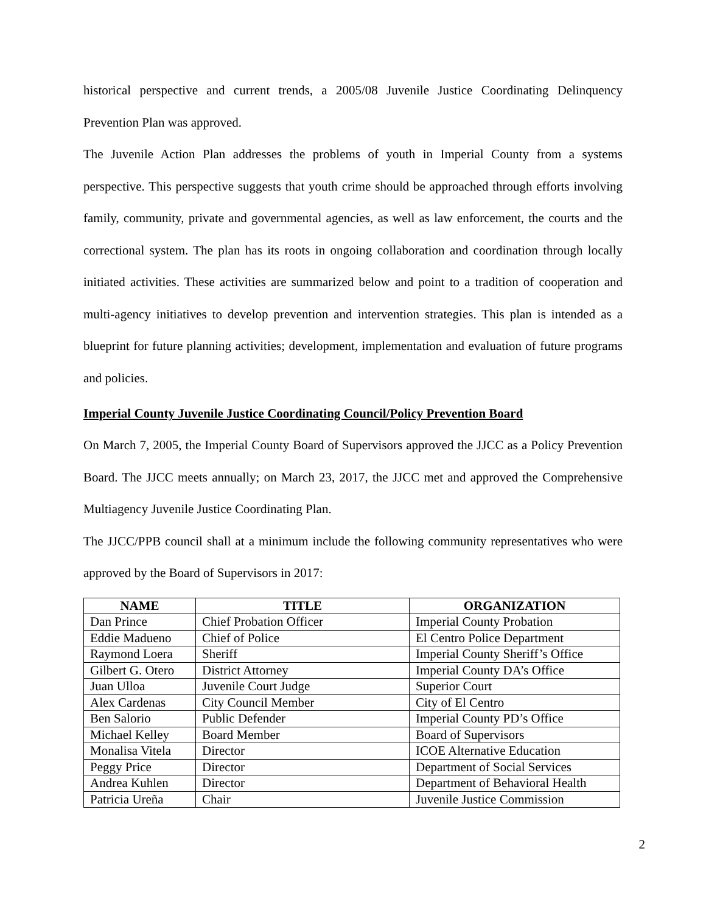historical perspective and current trends, a 2005/08 Juvenile Justice Coordinating Delinquency Prevention Plan was approved.
The Juvenile Action Plan addresses the problems of youth in Imperial County from a systems perspective. This perspective suggests that youth crime should be approached through efforts involving family, community, private and governmental agencies, as well as law enforcement, the courts and the correctional system. The plan has its roots in ongoing collaboration and coordination through locally initiated activities. These activities are summarized below and point to a tradition of cooperation and multi-agency initiatives to develop prevention and intervention strategies. This plan is intended as a blueprint for future planning activities; development, implementation and evaluation of future programs and policies.
Imperial County Juvenile Justice Coordinating Council/Policy Prevention Board
On March 7, 2005, the Imperial County Board of Supervisors approved the JJCC as a Policy Prevention Board. The JJCC meets annually; on March 23, 2017, the JJCC met and approved the Comprehensive Multiagency Juvenile Justice Coordinating Plan.
The JJCC/PPB council shall at a minimum include the following community representatives who were approved by the Board of Supervisors in 2017:
| NAME | TITLE | ORGANIZATION |
| --- | --- | --- |
| Dan Prince | Chief Probation Officer | Imperial County Probation |
| Eddie Madueno | Chief of Police | El Centro Police Department |
| Raymond Loera | Sheriff | Imperial County Sheriff’s Office |
| Gilbert G. Otero | District Attorney | Imperial County DA’s Office |
| Juan Ulloa | Juvenile Court Judge | Superior Court |
| Alex Cardenas | City Council Member | City of El Centro |
| Ben Salorio | Public Defender | Imperial County PD’s Office |
| Michael Kelley | Board Member | Board of Supervisors |
| Monalisa Vitela | Director | ICOE Alternative Education |
| Peggy Price | Director | Department of Social Services |
| Andrea Kuhlen | Director | Department of Behavioral Health |
| Patricia Ureña | Chair | Juvenile Justice Commission |
2